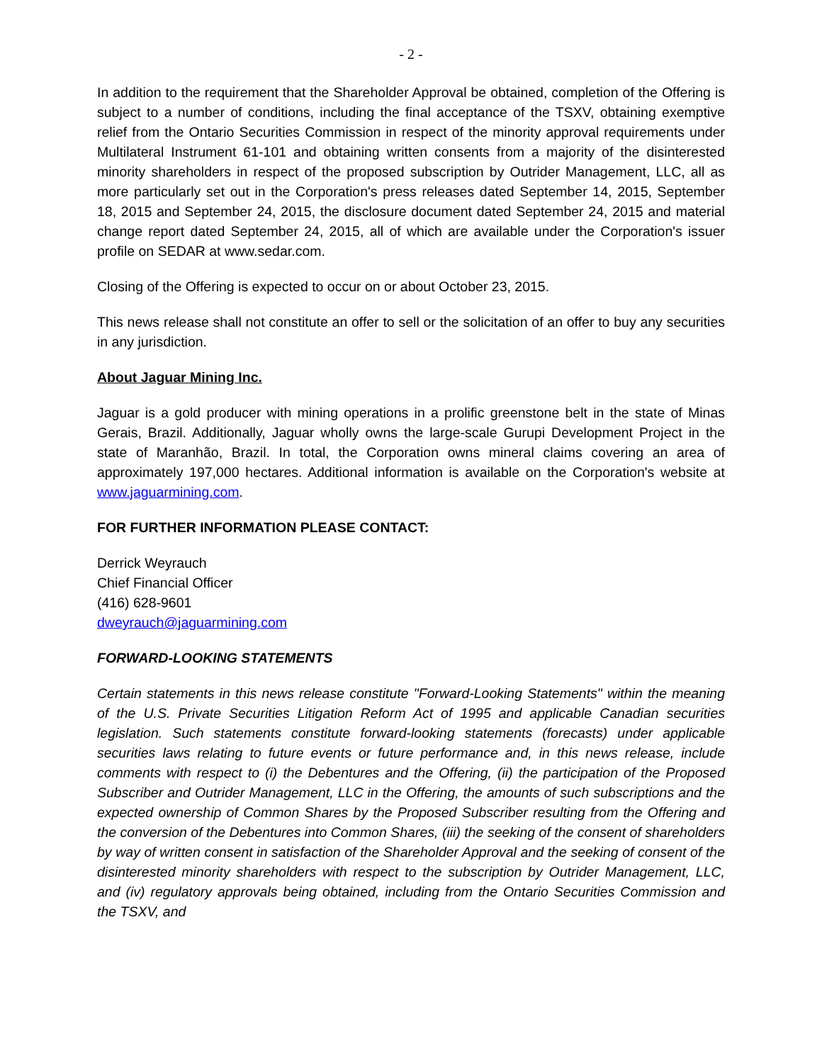- 2 -
In addition to the requirement that the Shareholder Approval be obtained, completion of the Offering is subject to a number of conditions, including the final acceptance of the TSXV, obtaining exemptive relief from the Ontario Securities Commission in respect of the minority approval requirements under Multilateral Instrument 61-101 and obtaining written consents from a majority of the disinterested minority shareholders in respect of the proposed subscription by Outrider Management, LLC, all as more particularly set out in the Corporation's press releases dated September 14, 2015, September 18, 2015 and September 24, 2015, the disclosure document dated September 24, 2015 and material change report dated September 24, 2015, all of which are available under the Corporation's issuer profile on SEDAR at www.sedar.com.
Closing of the Offering is expected to occur on or about October 23, 2015.
This news release shall not constitute an offer to sell or the solicitation of an offer to buy any securities in any jurisdiction.
About Jaguar Mining Inc.
Jaguar is a gold producer with mining operations in a prolific greenstone belt in the state of Minas Gerais, Brazil. Additionally, Jaguar wholly owns the large-scale Gurupi Development Project in the state of Maranhão, Brazil. In total, the Corporation owns mineral claims covering an area of approximately 197,000 hectares. Additional information is available on the Corporation's website at www.jaguarmining.com.
FOR FURTHER INFORMATION PLEASE CONTACT:
Derrick Weyrauch
Chief Financial Officer
(416) 628-9601
dweyrauch@jaguarmining.com
FORWARD-LOOKING STATEMENTS
Certain statements in this news release constitute "Forward-Looking Statements" within the meaning of the U.S. Private Securities Litigation Reform Act of 1995 and applicable Canadian securities legislation. Such statements constitute forward-looking statements (forecasts) under applicable securities laws relating to future events or future performance and, in this news release, include comments with respect to (i) the Debentures and the Offering, (ii) the participation of the Proposed Subscriber and Outrider Management, LLC in the Offering, the amounts of such subscriptions and the expected ownership of Common Shares by the Proposed Subscriber resulting from the Offering and the conversion of the Debentures into Common Shares, (iii) the seeking of the consent of shareholders by way of written consent in satisfaction of the Shareholder Approval and the seeking of consent of the disinterested minority shareholders with respect to the subscription by Outrider Management, LLC, and (iv) regulatory approvals being obtained, including from the Ontario Securities Commission and the TSXV, and